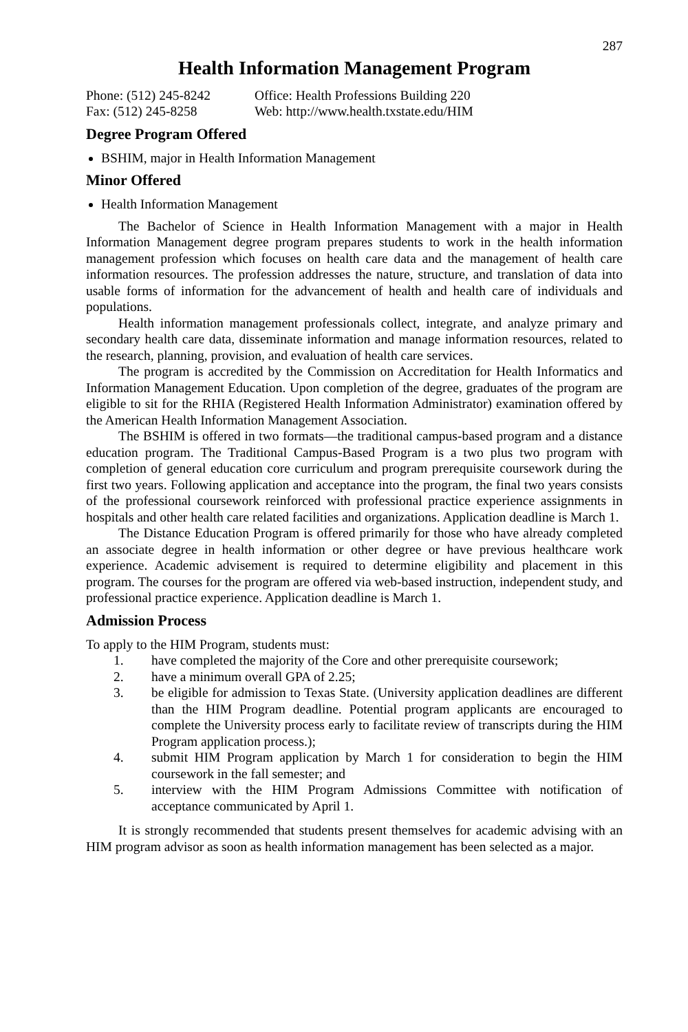287
Health Information Management Program
Phone: (512) 245-8242
Office: Health Professions Building 220
Fax: (512) 245-8258
Web: http://www.health.txstate.edu/HIM
Degree Program Offered
BSHIM, major in Health Information Management
Minor Offered
Health Information Management
The Bachelor of Science in Health Information Management with a major in Health Information Management degree program prepares students to work in the health information management profession which focuses on health care data and the management of health care information resources. The profession addresses the nature, structure, and translation of data into usable forms of information for the advancement of health and health care of individuals and populations.
Health information management professionals collect, integrate, and analyze primary and secondary health care data, disseminate information and manage information resources, related to the research, planning, provision, and evaluation of health care services.
The program is accredited by the Commission on Accreditation for Health Informatics and Information Management Education. Upon completion of the degree, graduates of the program are eligible to sit for the RHIA (Registered Health Information Administrator) examination offered by the American Health Information Management Association.
The BSHIM is offered in two formats—the traditional campus-based program and a distance education program. The Traditional Campus-Based Program is a two plus two program with completion of general education core curriculum and program prerequisite coursework during the first two years. Following application and acceptance into the program, the final two years consists of the professional coursework reinforced with professional practice experience assignments in hospitals and other health care related facilities and organizations. Application deadline is March 1.
The Distance Education Program is offered primarily for those who have already completed an associate degree in health information or other degree or have previous healthcare work experience. Academic advisement is required to determine eligibility and placement in this program. The courses for the program are offered via web-based instruction, independent study, and professional practice experience. Application deadline is March 1.
Admission Process
To apply to the HIM Program, students must:
1. have completed the majority of the Core and other prerequisite coursework;
2. have a minimum overall GPA of 2.25;
3. be eligible for admission to Texas State. (University application deadlines are different than the HIM Program deadline. Potential program applicants are encouraged to complete the University process early to facilitate review of transcripts during the HIM Program application process.);
4. submit HIM Program application by March 1 for consideration to begin the HIM coursework in the fall semester; and
5. interview with the HIM Program Admissions Committee with notification of acceptance communicated by April 1.
It is strongly recommended that students present themselves for academic advising with an HIM program advisor as soon as health information management has been selected as a major.